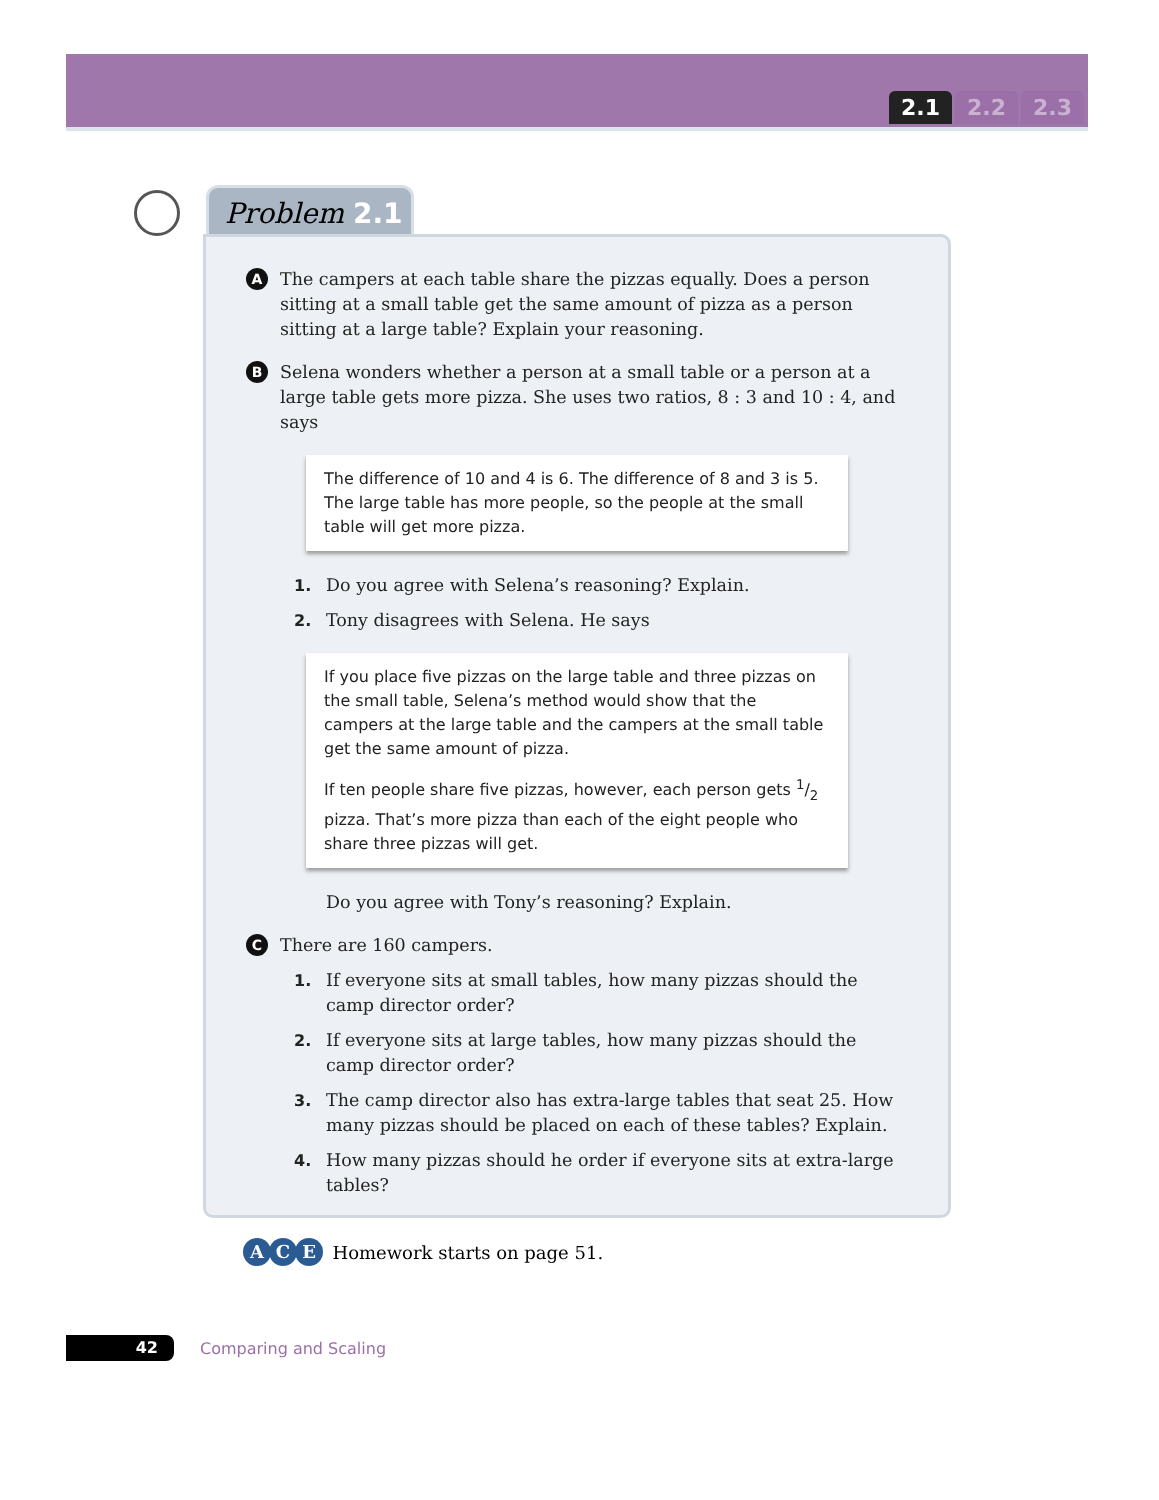2.1 2.2 2.3
Problem 2.1
A
The campers at each table share the pizzas equally. Does a person sitting at a small table get the same amount of pizza as a person sitting at a large table? Explain your reasoning.
B
Selena wonders whether a person at a small table or a person at a large table gets more pizza. She uses two ratios, 8 : 3 and 10 : 4, and says
The difference of 10 and 4 is 6. The difference of 8 and 3 is 5. The large table has more people, so the people at the small table will get more pizza.
1. Do you agree with Selena’s reasoning? Explain.
2. Tony disagrees with Selena. He says
If you place five pizzas on the large table and three pizzas on the small table, Selena’s method would show that the campers at the large table and the campers at the small table get the same amount of pizza.
If ten people share five pizzas, however, each person gets 1/2 pizza. That’s more pizza than each of the eight people who share three pizzas will get.
Do you agree with Tony’s reasoning? Explain.
C
There are 160 campers.
1. If everyone sits at small tables, how many pizzas should the camp director order?
2. If everyone sits at large tables, how many pizzas should the camp director order?
3. The camp director also has extra-large tables that seat 25. How many pizzas should be placed on each of these tables? Explain.
4. How many pizzas should he order if everyone sits at extra-large tables?
A C E Homework starts on page 51.
42
Comparing and Scaling